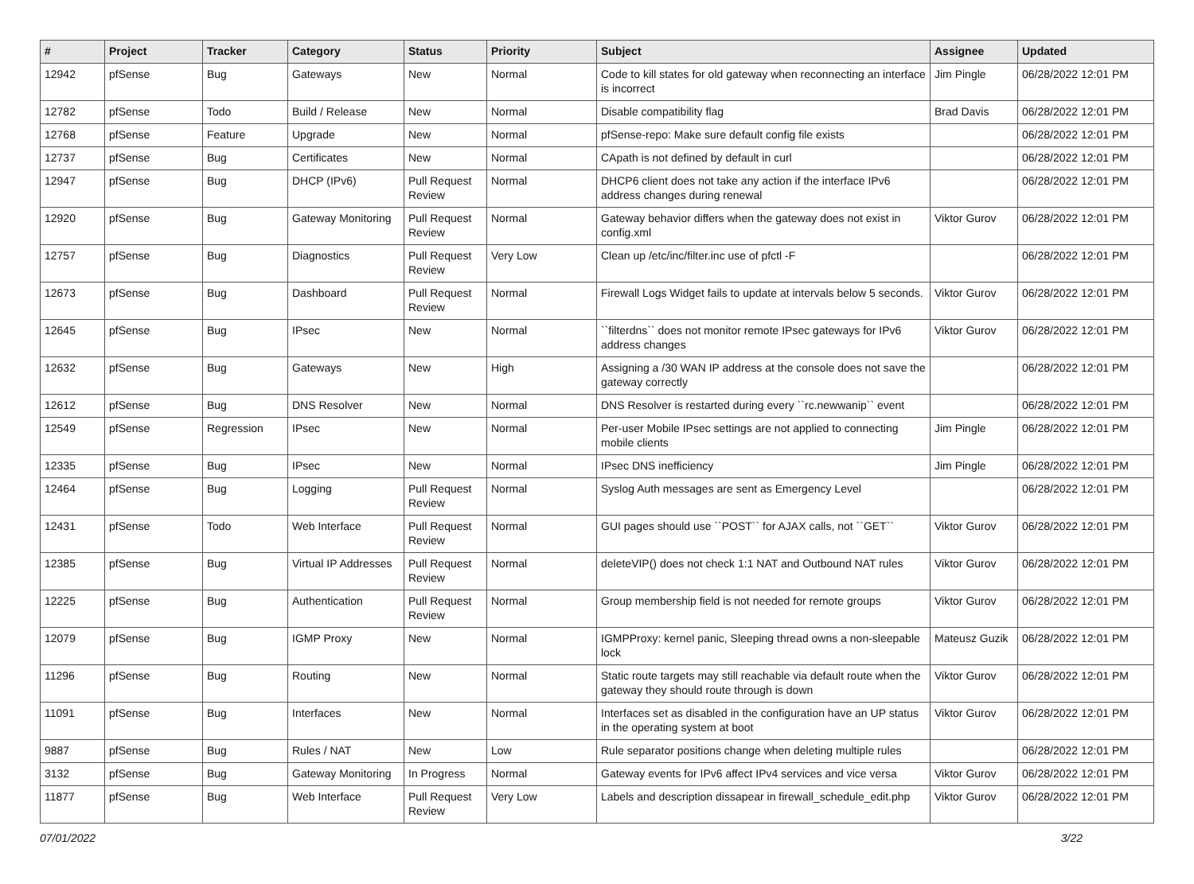| # | Project | Tracker | Category | Status | Priority | Subject | Assignee | Updated |
| --- | --- | --- | --- | --- | --- | --- | --- | --- |
| 12942 | pfSense | Bug | Gateways | New | Normal | Code to kill states for old gateway when reconnecting an interface is incorrect | Jim Pingle | 06/28/2022 12:01 PM |
| 12782 | pfSense | Todo | Build / Release | New | Normal | Disable compatibility flag | Brad Davis | 06/28/2022 12:01 PM |
| 12768 | pfSense | Feature | Upgrade | New | Normal | pfSense-repo: Make sure default config file exists | | 06/28/2022 12:01 PM |
| 12737 | pfSense | Bug | Certificates | New | Normal | CApath is not defined by default in curl | | 06/28/2022 12:01 PM |
| 12947 | pfSense | Bug | DHCP (IPv6) | Pull Request Review | Normal | DHCP6 client does not take any action if the interface IPv6 address changes during renewal | | 06/28/2022 12:01 PM |
| 12920 | pfSense | Bug | Gateway Monitoring | Pull Request Review | Normal | Gateway behavior differs when the gateway does not exist in config.xml | Viktor Gurov | 06/28/2022 12:01 PM |
| 12757 | pfSense | Bug | Diagnostics | Pull Request Review | Very Low | Clean up /etc/inc/filter.inc use of pfctl -F | | 06/28/2022 12:01 PM |
| 12673 | pfSense | Bug | Dashboard | Pull Request Review | Normal | Firewall Logs Widget fails to update at intervals below 5 seconds. | Viktor Gurov | 06/28/2022 12:01 PM |
| 12645 | pfSense | Bug | IPsec | New | Normal | ``filterdns`` does not monitor remote IPsec gateways for IPv6 address changes | Viktor Gurov | 06/28/2022 12:01 PM |
| 12632 | pfSense | Bug | Gateways | New | High | Assigning a /30 WAN IP address at the console does not save the gateway correctly | | 06/28/2022 12:01 PM |
| 12612 | pfSense | Bug | DNS Resolver | New | Normal | DNS Resolver is restarted during every ``rc.newwanip`` event | | 06/28/2022 12:01 PM |
| 12549 | pfSense | Regression | IPsec | New | Normal | Per-user Mobile IPsec settings are not applied to connecting mobile clients | Jim Pingle | 06/28/2022 12:01 PM |
| 12335 | pfSense | Bug | IPsec | New | Normal | IPsec DNS inefficiency | Jim Pingle | 06/28/2022 12:01 PM |
| 12464 | pfSense | Bug | Logging | Pull Request Review | Normal | Syslog Auth messages are sent as Emergency Level | | 06/28/2022 12:01 PM |
| 12431 | pfSense | Todo | Web Interface | Pull Request Review | Normal | GUI pages should use ``POST`` for AJAX calls, not ``GET`` | Viktor Gurov | 06/28/2022 12:01 PM |
| 12385 | pfSense | Bug | Virtual IP Addresses | Pull Request Review | Normal | deleteVIP() does not check 1:1 NAT and Outbound NAT rules | Viktor Gurov | 06/28/2022 12:01 PM |
| 12225 | pfSense | Bug | Authentication | Pull Request Review | Normal | Group membership field is not needed for remote groups | Viktor Gurov | 06/28/2022 12:01 PM |
| 12079 | pfSense | Bug | IGMP Proxy | New | Normal | IGMPProxy: kernel panic, Sleeping thread owns a non-sleepable lock | Mateusz Guzik | 06/28/2022 12:01 PM |
| 11296 | pfSense | Bug | Routing | New | Normal | Static route targets may still reachable via default route when the gateway they should route through is down | Viktor Gurov | 06/28/2022 12:01 PM |
| 11091 | pfSense | Bug | Interfaces | New | Normal | Interfaces set as disabled in the configuration have an UP status in the operating system at boot | Viktor Gurov | 06/28/2022 12:01 PM |
| 9887 | pfSense | Bug | Rules / NAT | New | Low | Rule separator positions change when deleting multiple rules | | 06/28/2022 12:01 PM |
| 3132 | pfSense | Bug | Gateway Monitoring | In Progress | Normal | Gateway events for IPv6 affect IPv4 services and vice versa | Viktor Gurov | 06/28/2022 12:01 PM |
| 11877 | pfSense | Bug | Web Interface | Pull Request Review | Very Low | Labels and description dissapear in firewall_schedule_edit.php | Viktor Gurov | 06/28/2022 12:01 PM |
07/01/2022 3/22